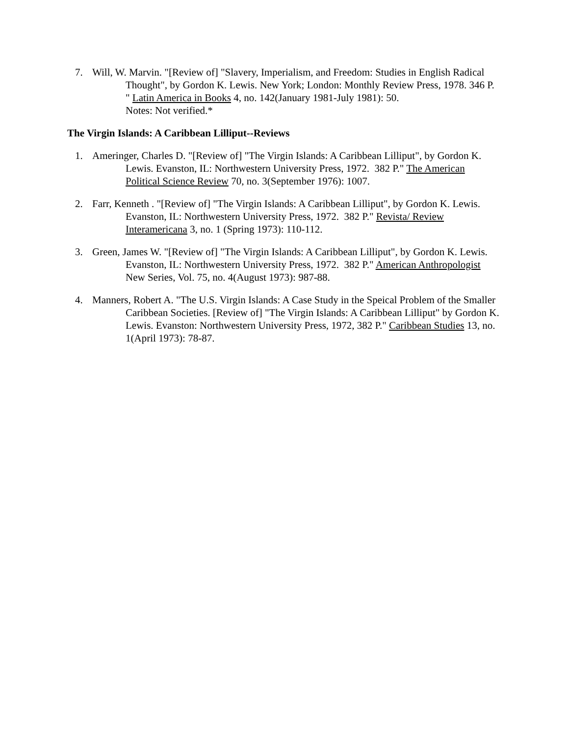7. Will, W. Marvin. "[Review of] "Slavery, Imperialism, and Freedom: Studies in English Radical Thought", by Gordon K. Lewis. New York; London: Monthly Review Press, 1978. 346 P. " Latin America in Books 4, no. 142(January 1981-July 1981): 50.
Notes: Not verified.*
The Virgin Islands: A Caribbean Lilliput--Reviews
1. Ameringer, Charles D. "[Review of] "The Virgin Islands: A Caribbean Lilliput", by Gordon K. Lewis. Evanston, IL: Northwestern University Press, 1972. 382 P." The American Political Science Review 70, no. 3(September 1976): 1007.
2. Farr, Kenneth . "[Review of] "The Virgin Islands: A Caribbean Lilliput", by Gordon K. Lewis. Evanston, IL: Northwestern University Press, 1972. 382 P." Revista/ Review Interamericana 3, no. 1 (Spring 1973): 110-112.
3. Green, James W. "[Review of] "The Virgin Islands: A Caribbean Lilliput", by Gordon K. Lewis. Evanston, IL: Northwestern University Press, 1972. 382 P." American Anthropologist New Series, Vol. 75, no. 4(August 1973): 987-88.
4. Manners, Robert A. "The U.S. Virgin Islands: A Case Study in the Speical Problem of the Smaller Caribbean Societies. [Review of] "The Virgin Islands: A Caribbean Lilliput" by Gordon K. Lewis. Evanston: Northwestern University Press, 1972, 382 P." Caribbean Studies 13, no. 1(April 1973): 78-87.